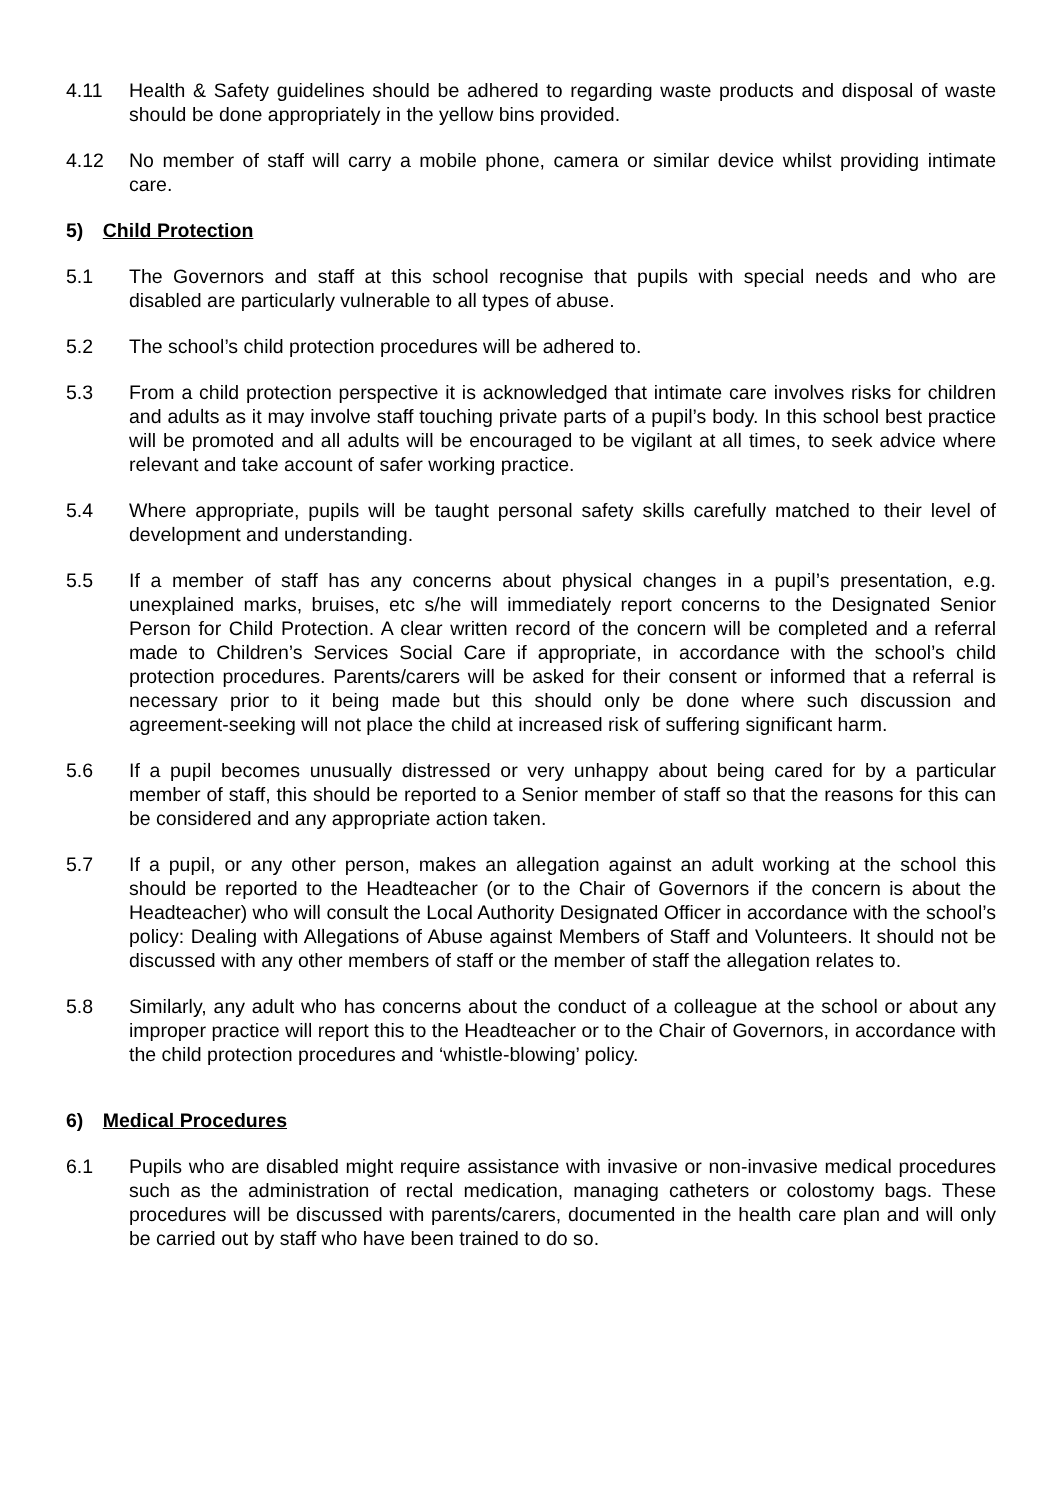4.11 Health & Safety guidelines should be adhered to regarding waste products and disposal of waste should be done appropriately in the yellow bins provided.
4.12 No member of staff will carry a mobile phone, camera or similar device whilst providing intimate care.
5) Child Protection
5.1 The Governors and staff at this school recognise that pupils with special needs and who are disabled are particularly vulnerable to all types of abuse.
5.2 The school’s child protection procedures will be adhered to.
5.3 From a child protection perspective it is acknowledged that intimate care involves risks for children and adults as it may involve staff touching private parts of a pupil’s body. In this school best practice will be promoted and all adults will be encouraged to be vigilant at all times, to seek advice where relevant and take account of safer working practice.
5.4 Where appropriate, pupils will be taught personal safety skills carefully matched to their level of development and understanding.
5.5 If a member of staff has any concerns about physical changes in a pupil’s presentation, e.g. unexplained marks, bruises, etc s/he will immediately report concerns to the Designated Senior Person for Child Protection. A clear written record of the concern will be completed and a referral made to Children’s Services Social Care if appropriate, in accordance with the school’s child protection procedures. Parents/carers will be asked for their consent or informed that a referral is necessary prior to it being made but this should only be done where such discussion and agreement-seeking will not place the child at increased risk of suffering significant harm.
5.6 If a pupil becomes unusually distressed or very unhappy about being cared for by a particular member of staff, this should be reported to a Senior member of staff so that the reasons for this can be considered and any appropriate action taken.
5.7 If a pupil, or any other person, makes an allegation against an adult working at the school this should be reported to the Headteacher (or to the Chair of Governors if the concern is about the Headteacher) who will consult the Local Authority Designated Officer in accordance with the school’s policy: Dealing with Allegations of Abuse against Members of Staff and Volunteers. It should not be discussed with any other members of staff or the member of staff the allegation relates to.
5.8 Similarly, any adult who has concerns about the conduct of a colleague at the school or about any improper practice will report this to the Headteacher or to the Chair of Governors, in accordance with the child protection procedures and ‘whistle-blowing’ policy.
6) Medical Procedures
6.1 Pupils who are disabled might require assistance with invasive or non-invasive medical procedures such as the administration of rectal medication, managing catheters or colostomy bags. These procedures will be discussed with parents/carers, documented in the health care plan and will only be carried out by staff who have been trained to do so.